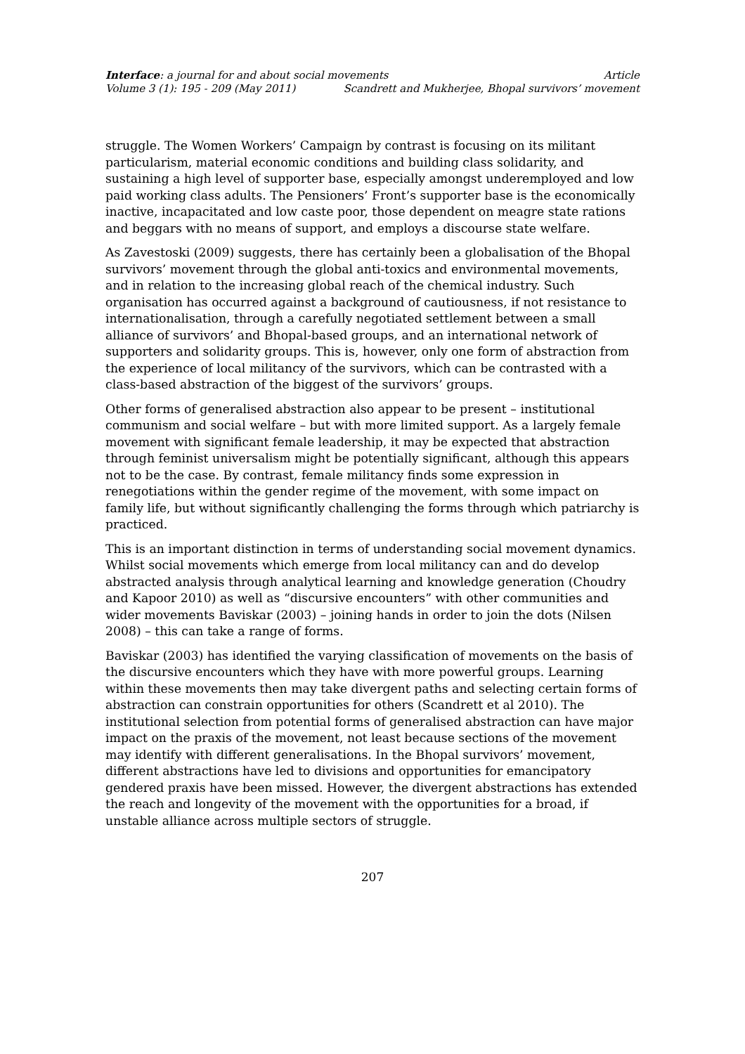Interface: a journal for and about social movements Article
Volume 3 (1): 195 - 209 (May 2011) Scandrett and Mukherjee, Bhopal survivors’ movement
struggle. The Women Workers’ Campaign by contrast is focusing on its militant particularism, material economic conditions and building class solidarity, and sustaining a high level of supporter base, especially amongst underemployed and low paid working class adults. The Pensioners’ Front’s supporter base is the economically inactive, incapacitated and low caste poor, those dependent on meagre state rations and beggars with no means of support, and employs a discourse state welfare.
As Zavestoski (2009) suggests, there has certainly been a globalisation of the Bhopal survivors’ movement through the global anti-toxics and environmental movements, and in relation to the increasing global reach of the chemical industry. Such organisation has occurred against a background of cautiousness, if not resistance to internationalisation, through a carefully negotiated settlement between a small alliance of survivors’ and Bhopal-based groups, and an international network of supporters and solidarity groups. This is, however, only one form of abstraction from the experience of local militancy of the survivors, which can be contrasted with a class-based abstraction of the biggest of the survivors’ groups.
Other forms of generalised abstraction also appear to be present – institutional communism and social welfare – but with more limited support. As a largely female movement with significant female leadership, it may be expected that abstraction through feminist universalism might be potentially significant, although this appears not to be the case. By contrast, female militancy finds some expression in renegotiations within the gender regime of the movement, with some impact on family life, but without significantly challenging the forms through which patriarchy is practiced.
This is an important distinction in terms of understanding social movement dynamics. Whilst social movements which emerge from local militancy can and do develop abstracted analysis through analytical learning and knowledge generation (Choudry and Kapoor 2010) as well as “discursive encounters” with other communities and wider movements Baviskar (2003) – joining hands in order to join the dots (Nilsen 2008) – this can take a range of forms.
Baviskar (2003) has identified the varying classification of movements on the basis of the discursive encounters which they have with more powerful groups. Learning within these movements then may take divergent paths and selecting certain forms of abstraction can constrain opportunities for others (Scandrett et al 2010). The institutional selection from potential forms of generalised abstraction can have major impact on the praxis of the movement, not least because sections of the movement may identify with different generalisations. In the Bhopal survivors’ movement, different abstractions have led to divisions and opportunities for emancipatory gendered praxis have been missed. However, the divergent abstractions has extended the reach and longevity of the movement with the opportunities for a broad, if unstable alliance across multiple sectors of struggle.
207